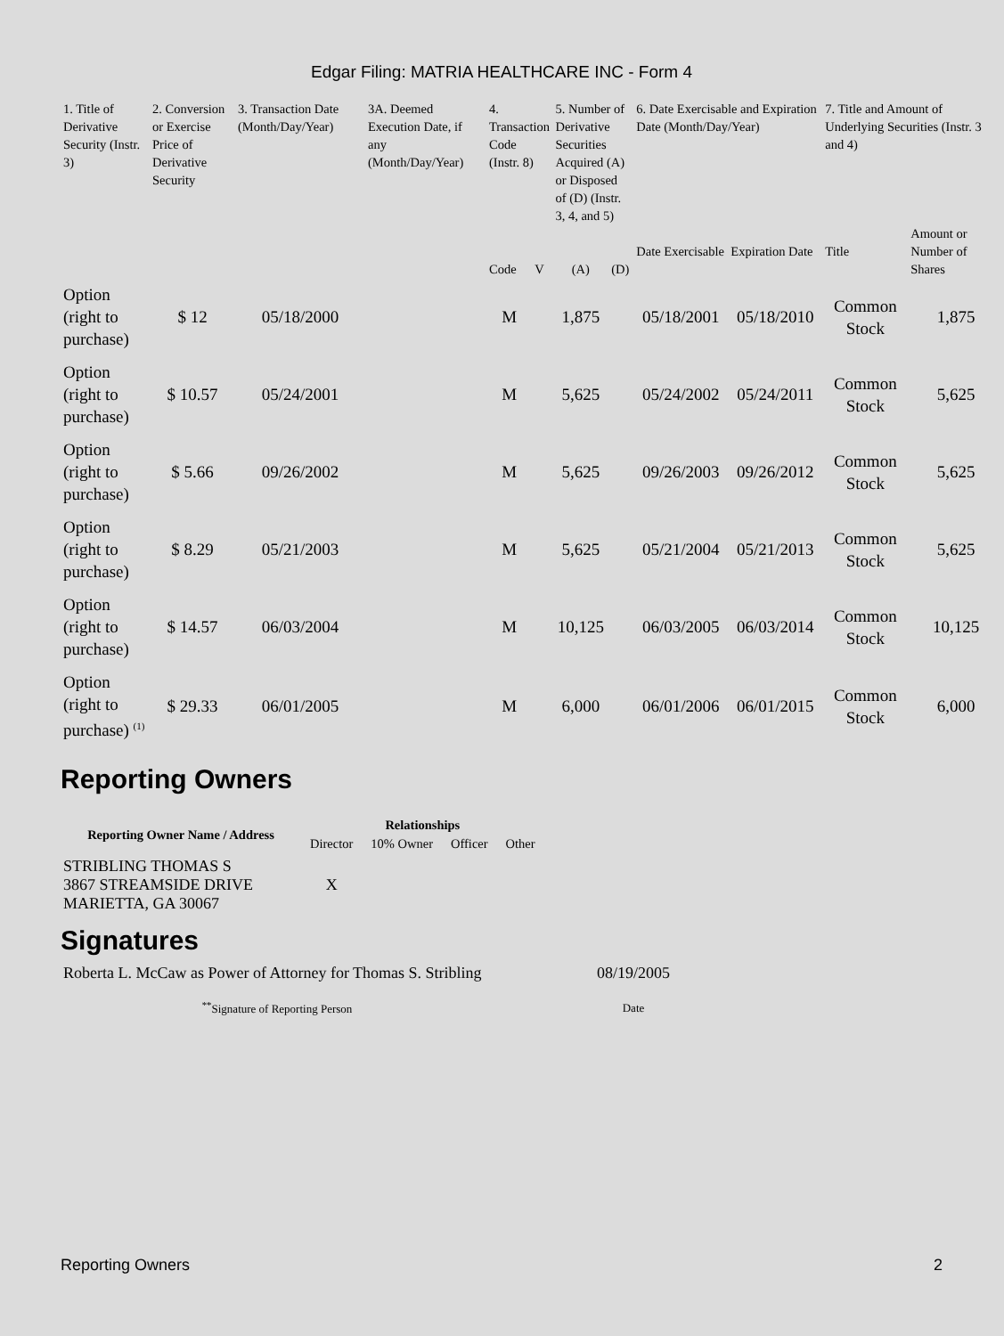Edgar Filing: MATRIA HEALTHCARE INC - Form 4
| 1. Title of Derivative Security (Instr. 3) | 2. Conversion or Exercise Price of Derivative Security | 3. Transaction Date (Month/Day/Year) | 3A. Deemed Execution Date, if any (Month/Day/Year) | 4. Transaction Code (Instr. 8) | | 5. Number of Derivative Securities Acquired (A) or Disposed of (D) (Instr. 3, 4, and 5) | | 6. Date Exercisable and Expiration Date (Month/Day/Year) | | 7. Title and Amount of Underlying Securities (Instr. 3 and 4) | |
| --- | --- | --- | --- | --- | --- | --- | --- | --- | --- | --- | --- |
| | | | | Code | V | (A) | (D) | Date Exercisable | Expiration Date | Title | Amount or Number of Shares |
| Option (right to purchase) | $ 12 | 05/18/2000 | | M | | 1,875 | | 05/18/2001 | 05/18/2010 | Common Stock | 1,875 |
| Option (right to purchase) | $ 10.57 | 05/24/2001 | | M | | 5,625 | | 05/24/2002 | 05/24/2011 | Common Stock | 5,625 |
| Option (right to purchase) | $ 5.66 | 09/26/2002 | | M | | 5,625 | | 09/26/2003 | 09/26/2012 | Common Stock | 5,625 |
| Option (right to purchase) | $ 8.29 | 05/21/2003 | | M | | 5,625 | | 05/21/2004 | 05/21/2013 | Common Stock | 5,625 |
| Option (right to purchase) | $ 14.57 | 06/03/2004 | | M | | 10,125 | | 06/03/2005 | 06/03/2014 | Common Stock | 10,125 |
| Option (right to purchase) <sup>(1)</sup> | $ 29.33 | 06/01/2005 | | M | | 6,000 | | 06/01/2006 | 06/01/2015 | Common Stock | 6,000 |
Reporting Owners
| Reporting Owner Name / Address | Relationships | | | |
| --- | --- | --- | --- | --- |
| | Director | 10% Owner | Officer | Other |
| STRIBLING THOMAS S 3867 STREAMSIDE DRIVE MARIETTA, GA 30067 | X | | | |
Signatures
| Roberta L. McCaw as Power of Attorney for Thomas S. Stribling | 08/19/2005 |
| <sup>**</sup> Signature of Reporting Person | Date |
Reporting Owners 2